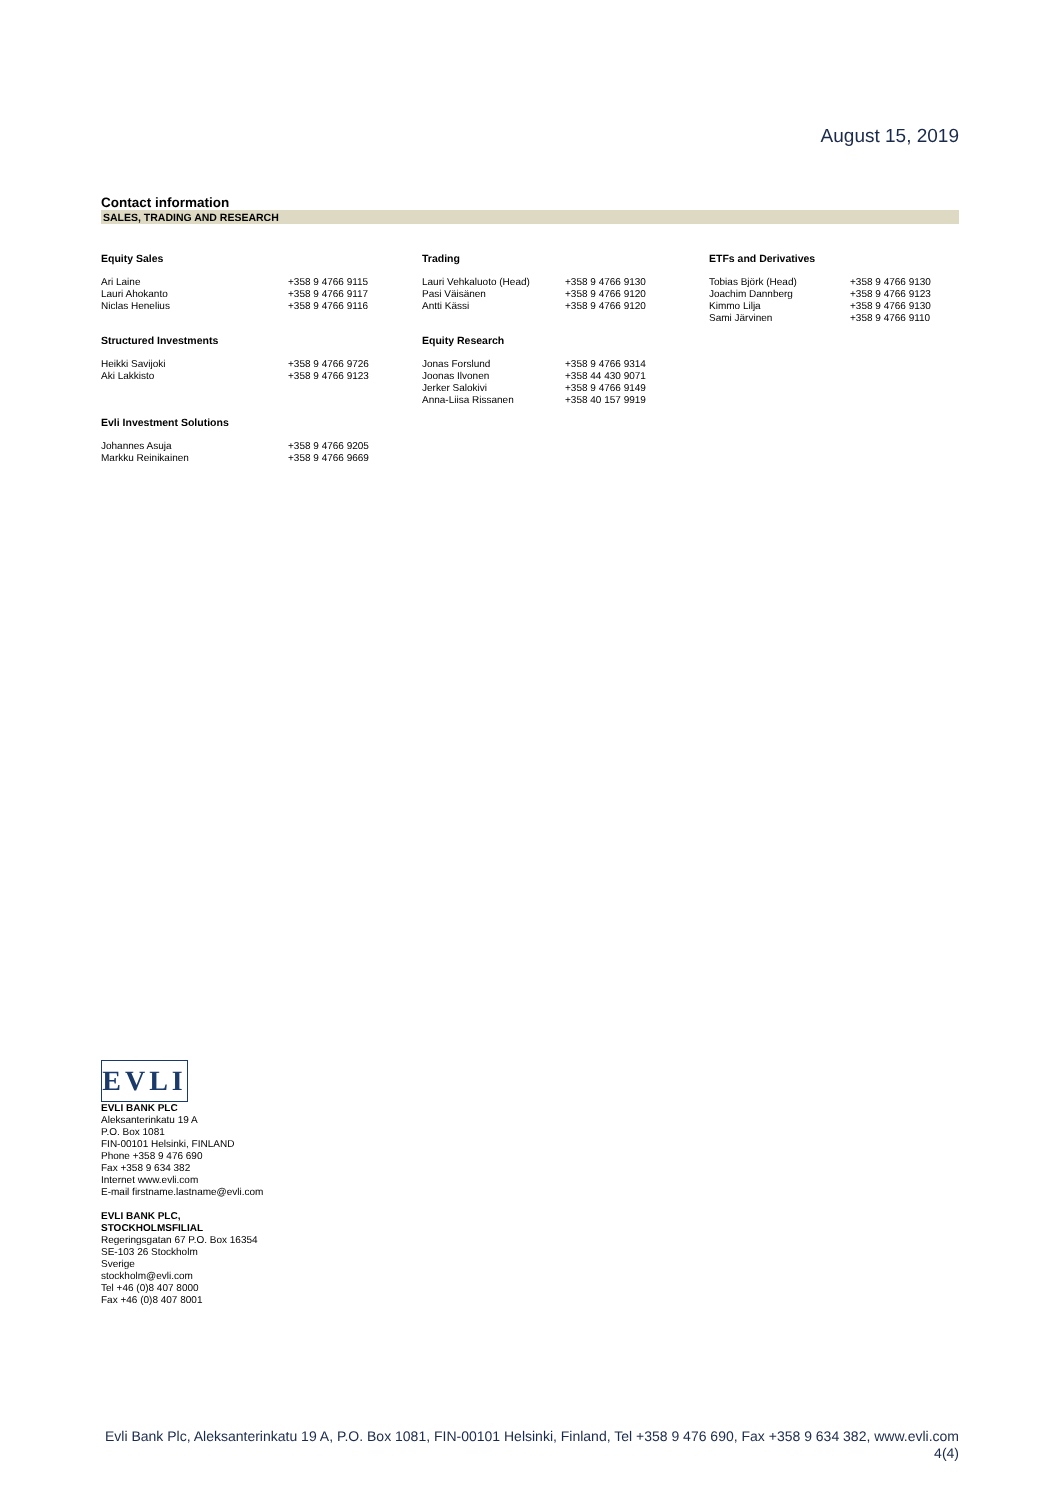August 15, 2019
Contact information
SALES, TRADING AND RESEARCH
| Equity Sales | | Trading | | ETFs and Derivatives | |
| --- | --- | --- | --- | --- | --- |
| Ari Laine Lauri Ahokanto Niclas Henelius | +358 9 4766 9115 +358 9 4766 9117 +358 9 4766 9116 | Lauri Vehkaluoto (Head) Pasi Väisänen Antti Kässi | +358 9 4766 9130 +358 9 4766 9120 +358 9 4766 9120 | Tobias Björk (Head) Joachim Dannberg Kimmo Lilja Sami Järvinen | +358 9 4766 9130 +358 9 4766 9123 +358 9 4766 9130 +358 9 4766 9110 |
| Structured Investments | | Equity Research | | | |
| Heikki Savijoki Aki Lakkisto | +358 9 4766 9726 +358 9 4766 9123 | Jonas Forslund Joonas Ilvonen Jerker Salokivi Anna-Liisa Rissanen | +358 9 4766 9314 +358 44 430 9071 +358 9 4766 9149 +358 40 157 9919 | | |
| Evli Investment Solutions | | | | | |
| Johannes Asuja Markku Reinikainen | +358 9 4766 9205 +358 9 4766 9669 | | | | |
EVLI
EVLI BANK PLC
Aleksanterinkatu 19 A
P.O. Box 1081
FIN-00101 Helsinki, FINLAND
Phone +358 9 476 690
Fax +358 9 634 382
Internet www.evli.com
E-mail firstname.lastname@evli.com
EVLI BANK PLC,
STOCKHOLMSFILIAL
Regeringsgatan 67 P.O. Box 16354
SE-103 26 Stockholm
Sverige
stockholm@evli.com
Tel +46 (0)8 407 8000
Fax +46 (0)8 407 8001
Evli Bank Plc, Aleksanterinkatu 19 A, P.O. Box 1081, FIN-00101 Helsinki, Finland, Tel +358 9 476 690, Fax +358 9 634 382, www.evli.com
4(4)